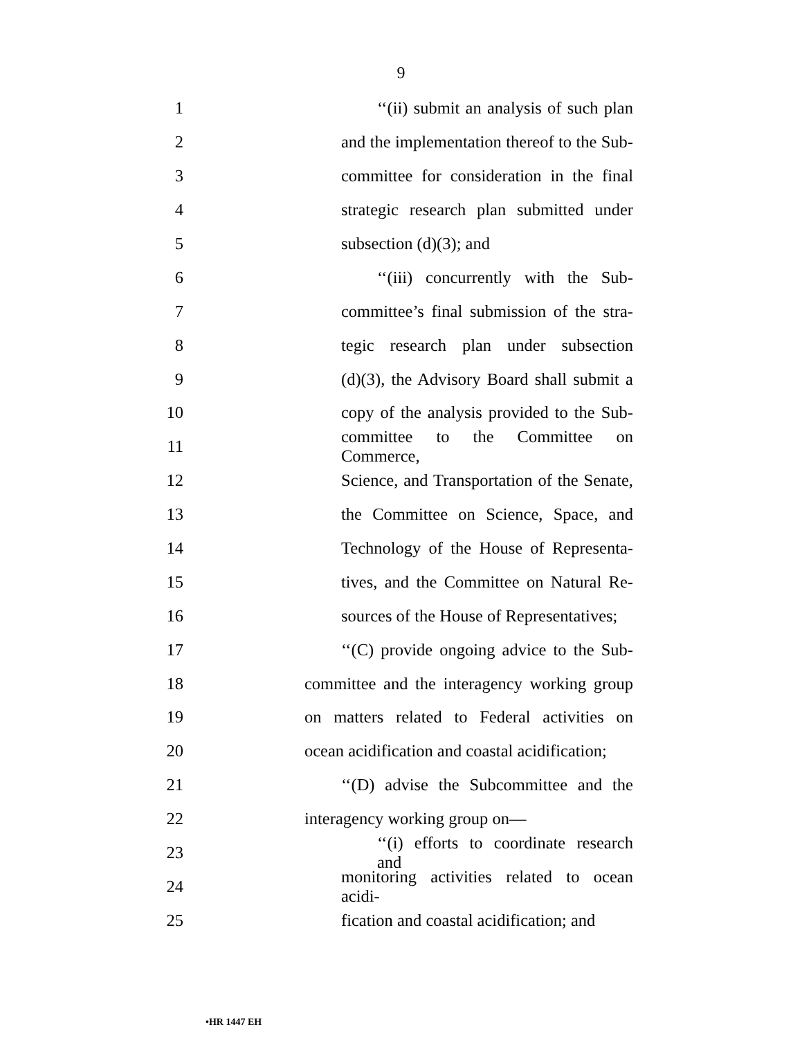9
1 ‘‘(ii) submit an analysis of such plan
2 and the implementation thereof to the Sub-
3 committee for consideration in the final
4 strategic research plan submitted under
5 subsection (d)(3); and
6 ‘‘(iii) concurrently with the Sub-
7 committee’s final submission of the stra-
8 tegic research plan under subsection
9 (d)(3), the Advisory Board shall submit a
10 copy of the analysis provided to the Sub-
11 committee to the Committee on Commerce,
12 Science, and Transportation of the Senate,
13 the Committee on Science, Space, and
14 Technology of the House of Representa-
15 tives, and the Committee on Natural Re-
16 sources of the House of Representatives;
17 ‘‘(C) provide ongoing advice to the Sub-
18 committee and the interagency working group
19 on matters related to Federal activities on
20 ocean acidification and coastal acidification;
21 ‘‘(D) advise the Subcommittee and the
22 interagency working group on—
23 ‘‘(i) efforts to coordinate research and
24 monitoring activities related to ocean acidi-
25 fication and coastal acidification; and
•HR 1447 EH